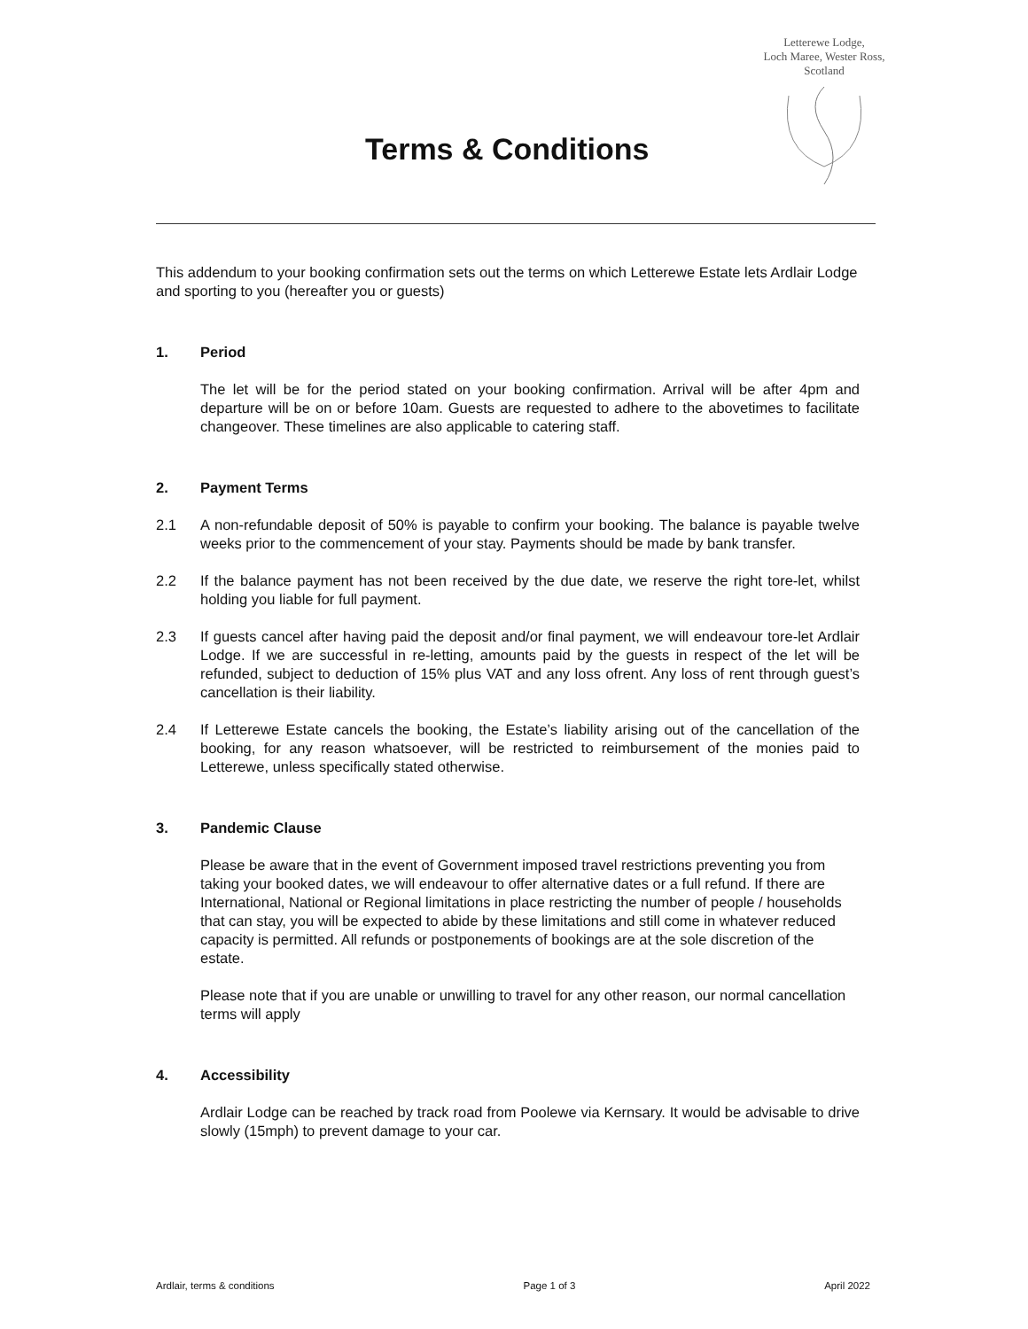Letterewe Lodge,
Loch Maree, Wester Ross,
Scotland
Terms & Conditions
This addendum to your booking confirmation sets out the terms on which Letterewe Estate lets Ardlair Lodge and sporting to you (hereafter you or guests)
1. Period
The let will be for the period stated on your booking confirmation. Arrival will be after 4pm and departure will be on or before 10am. Guests are requested to adhere to the abovetimes to facilitate changeover. These timelines are also applicable to catering staff.
2. Payment Terms
2.1 A non-refundable deposit of 50% is payable to confirm your booking. The balance is payable twelve weeks prior to the commencement of your stay. Payments should be made by bank transfer.
2.2 If the balance payment has not been received by the due date, we reserve the right tore-let, whilst holding you liable for full payment.
2.3 If guests cancel after having paid the deposit and/or final payment, we will endeavour tore-let Ardlair Lodge. If we are successful in re-letting, amounts paid by the guests in respect of the let will be refunded, subject to deduction of 15% plus VAT and any loss ofrent. Any loss of rent through guest’s cancellation is their liability.
2.4 If Letterewe Estate cancels the booking, the Estate’s liability arising out of the cancellation of the booking, for any reason whatsoever, will be restricted to reimbursement of the monies paid to Letterewe, unless specifically stated otherwise.
3. Pandemic Clause
Please be aware that in the event of Government imposed travel restrictions preventing you from taking your booked dates, we will endeavour to offer alternative dates or a full refund. If there are International, National or Regional limitations in place restricting the number of people / households that can stay, you will be expected to abide by these limitations and still come in whatever reduced capacity is permitted. All refunds or postponements of bookings are at the sole discretion of the estate.
Please note that if you are unable or unwilling to travel for any other reason, our normal cancellation terms will apply
4. Accessibility
Ardlair Lodge can be reached by track road from Poolewe via Kernsary. It would be advisable to drive slowly (15mph) to prevent damage to your car.
Ardlair, terms & conditions Page 1 of 3 April 2022